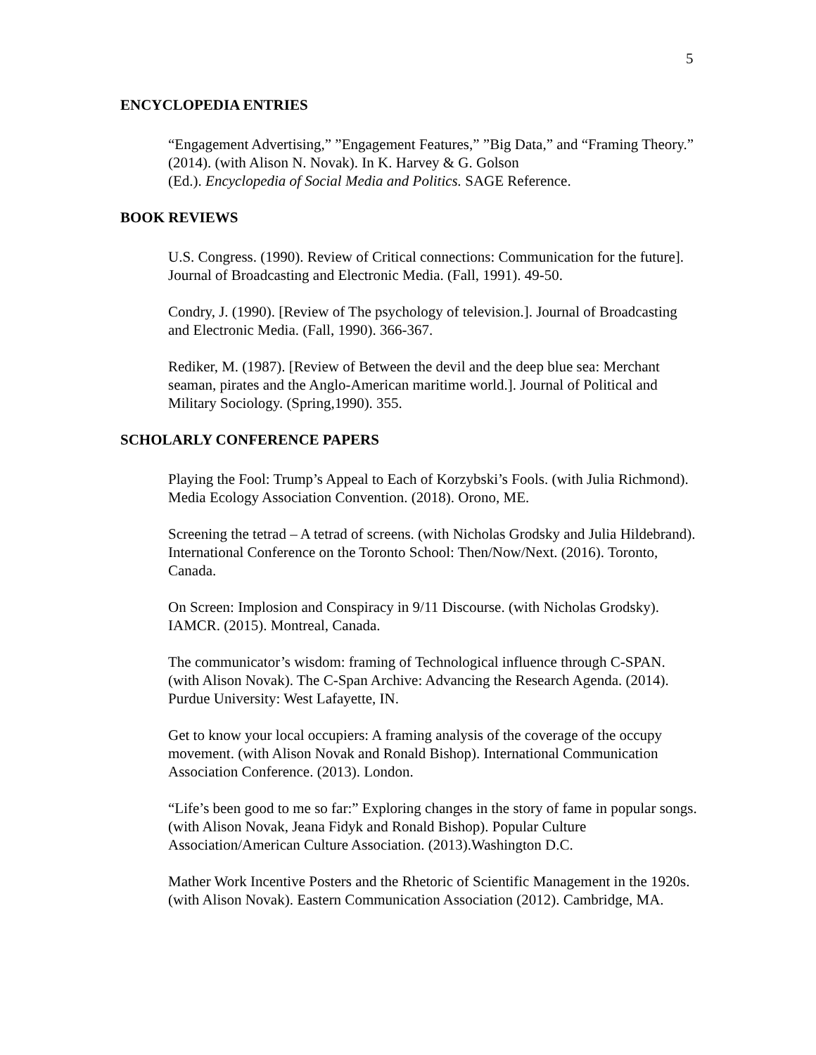5
ENCYCLOPEDIA ENTRIES
“Engagement Advertising,” ”Engagement Features,” ”Big Data,” and “Framing Theory.” (2014). (with Alison N. Novak). In K. Harvey & G. Golson
(Ed.). Encyclopedia of Social Media and Politics. SAGE Reference.
BOOK REVIEWS
U.S. Congress. (1990). Review of Critical connections: Communication for the future]. Journal of Broadcasting and Electronic Media. (Fall, 1991). 49-50.
Condry, J. (1990). [Review of The psychology of television.]. Journal of Broadcasting and Electronic Media. (Fall, 1990). 366-367.
Rediker, M. (1987). [Review of Between the devil and the deep blue sea: Merchant seaman, pirates and the Anglo-American maritime world.]. Journal of Political and Military Sociology. (Spring,1990). 355.
SCHOLARLY CONFERENCE PAPERS
Playing the Fool: Trump’s Appeal to Each of Korzybski’s Fools. (with Julia Richmond). Media Ecology Association Convention. (2018). Orono, ME.
Screening the tetrad – A tetrad of screens. (with Nicholas Grodsky and Julia Hildebrand). International Conference on the Toronto School: Then/Now/Next. (2016). Toronto, Canada.
On Screen: Implosion and Conspiracy in 9/11 Discourse. (with Nicholas Grodsky). IAMCR. (2015). Montreal, Canada.
The communicator’s wisdom: framing of Technological influence through C-SPAN. (with Alison Novak). The C-Span Archive: Advancing the Research Agenda. (2014). Purdue University: West Lafayette, IN.
Get to know your local occupiers: A framing analysis of the coverage of the occupy movement. (with Alison Novak and Ronald Bishop). International Communication Association Conference. (2013). London.
“Life’s been good to me so far:” Exploring changes in the story of fame in popular songs. (with Alison Novak, Jeana Fidyk and Ronald Bishop). Popular Culture Association/American Culture Association. (2013).Washington D.C.
Mather Work Incentive Posters and the Rhetoric of Scientific Management in the 1920s. (with Alison Novak). Eastern Communication Association (2012). Cambridge, MA.